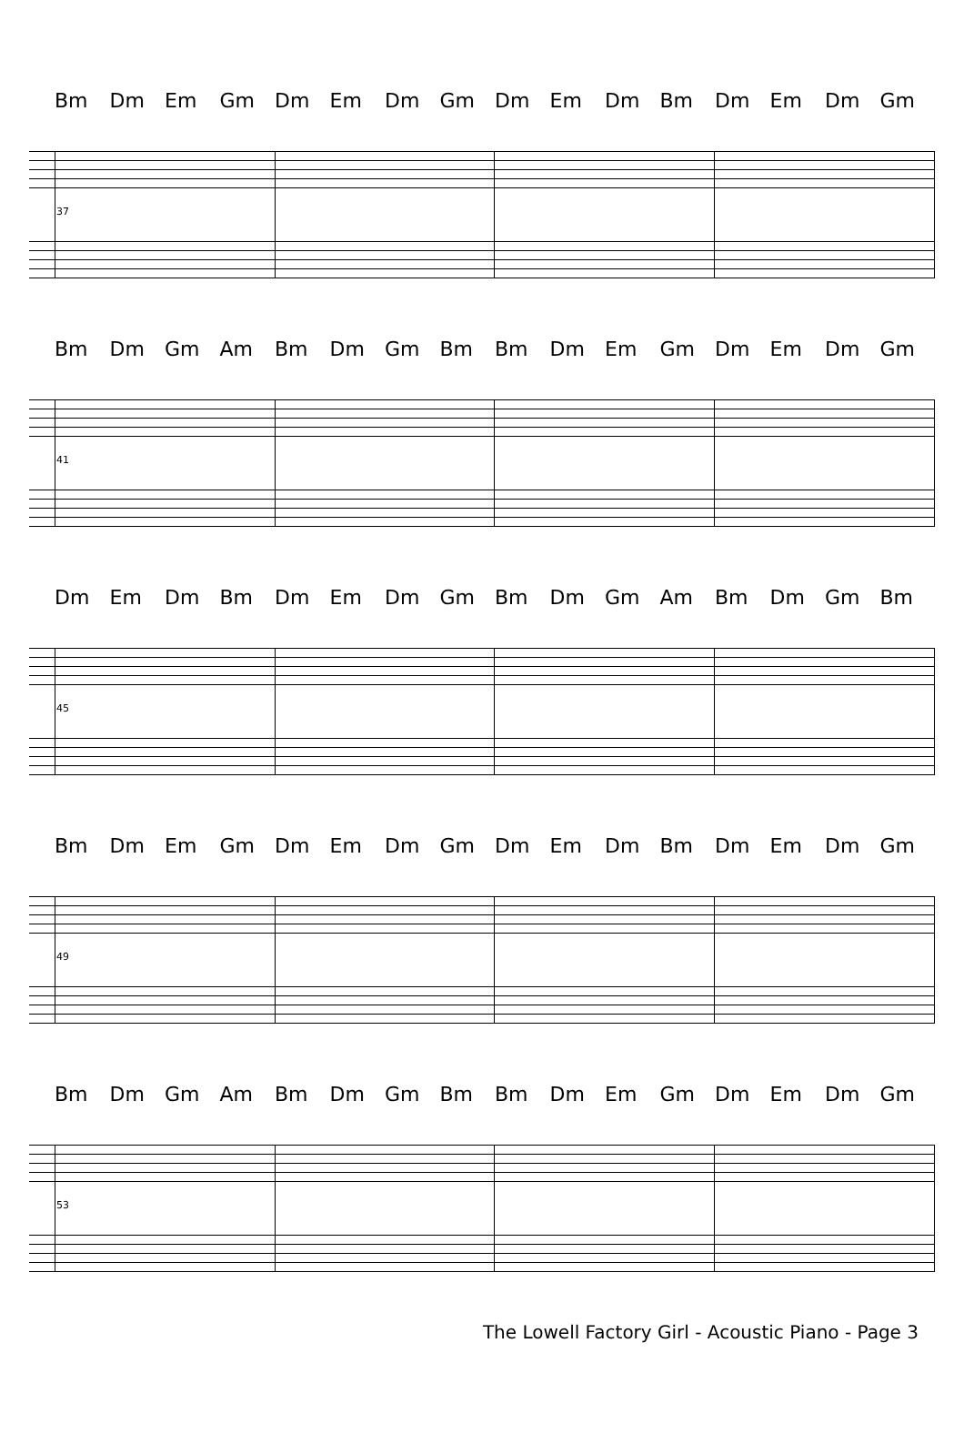Bm Dm Em Gm Dm Em Dm Gm Dm Em Dm Bm Dm Em Dm Gm
37
Bm Dm Gm Am Bm Dm Gm Bm Bm Dm Em Gm Dm Em Dm Gm
41
Dm Em Dm Bm Dm Em Dm Gm Bm Dm Gm Am Bm Dm Gm Bm
45
Bm Dm Em Gm Dm Em Dm Gm Dm Em Dm Bm Dm Em Dm Gm
49
Bm Dm Gm Am Bm Dm Gm Bm Bm Dm Em Gm Dm Em Dm Gm
53
The Lowell Factory Girl - Acoustic Piano - Page 3